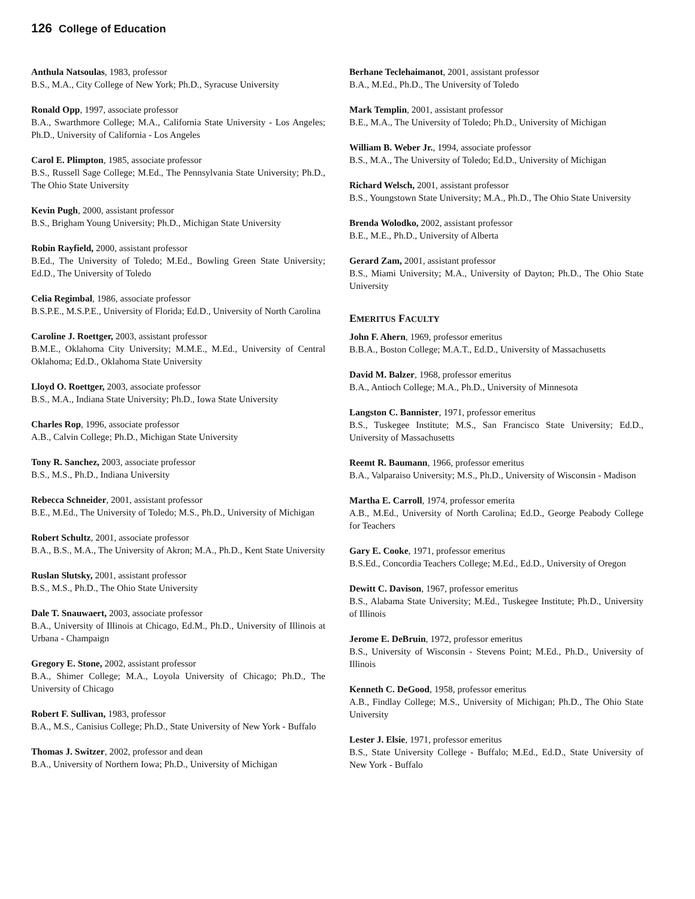126 College of Education
Anthula Natsoulas, 1983, professor
B.S., M.A., City College of New York; Ph.D., Syracuse University
Ronald Opp, 1997, associate professor
B.A., Swarthmore College; M.A., California State University - Los Angeles; Ph.D., University of California - Los Angeles
Carol E. Plimpton, 1985, associate professor
B.S., Russell Sage College; M.Ed., The Pennsylvania State University; Ph.D., The Ohio State University
Kevin Pugh, 2000, assistant professor
B.S., Brigham Young University; Ph.D., Michigan State University
Robin Rayfield, 2000, assistant professor
B.Ed., The University of Toledo; M.Ed., Bowling Green State University; Ed.D., The University of Toledo
Celia Regimbal, 1986, associate professor
B.S.P.E., M.S.P.E., University of Florida; Ed.D., University of North Carolina
Caroline J. Roettger, 2003, assistant professor
B.M.E., Oklahoma City University; M.M.E., M.Ed., University of Central Oklahoma; Ed.D., Oklahoma State University
Lloyd O. Roettger, 2003, associate professor
B.S., M.A., Indiana State University; Ph.D., Iowa State University
Charles Rop, 1996, associate professor
A.B., Calvin College; Ph.D., Michigan State University
Tony R. Sanchez, 2003, associate professor
B.S., M.S., Ph.D., Indiana University
Rebecca Schneider, 2001, assistant professor
B.E., M.Ed., The University of Toledo; M.S., Ph.D., University of Michigan
Robert Schultz, 2001, associate professor
B.A., B.S., M.A., The University of Akron; M.A., Ph.D., Kent State University
Ruslan Slutsky, 2001, assistant professor
B.S., M.S., Ph.D., The Ohio State University
Dale T. Snauwaert, 2003, associate professor
B.A., University of Illinois at Chicago, Ed.M., Ph.D., University of Illinois at Urbana - Champaign
Gregory E. Stone, 2002, assistant professor
B.A., Shimer College; M.A., Loyola University of Chicago; Ph.D., The University of Chicago
Robert F. Sullivan, 1983, professor
B.A., M.S., Canisius College; Ph.D., State University of New York - Buffalo
Thomas J. Switzer, 2002, professor and dean
B.A., University of Northern Iowa; Ph.D., University of Michigan
Berhane Teclehaimanot, 2001, assistant professor
B.A., M.Ed., Ph.D., The University of Toledo
Mark Templin, 2001, assistant professor
B.E., M.A., The University of Toledo; Ph.D., University of Michigan
William B. Weber Jr., 1994, associate professor
B.S., M.A., The University of Toledo; Ed.D., University of Michigan
Richard Welsch, 2001, assistant professor
B.S., Youngstown State University; M.A., Ph.D., The Ohio State University
Brenda Wolodko, 2002, assistant professor
B.E., M.E., Ph.D., University of Alberta
Gerard Zam, 2001, assistant professor
B.S., Miami University; M.A., University of Dayton; Ph.D., The Ohio State University
EMERITUS FACULTY
John F. Ahern, 1969, professor emeritus
B.B.A., Boston College; M.A.T., Ed.D., University of Massachusetts
David M. Balzer, 1968, professor emeritus
B.A., Antioch College; M.A., Ph.D., University of Minnesota
Langston C. Bannister, 1971, professor emeritus
B.S., Tuskegee Institute; M.S., San Francisco State University; Ed.D., University of Massachusetts
Reemt R. Baumann, 1966, professor emeritus
B.A., Valparaiso University; M.S., Ph.D., University of Wisconsin - Madison
Martha E. Carroll, 1974, professor emerita
A.B., M.Ed., University of North Carolina; Ed.D., George Peabody College for Teachers
Gary E. Cooke, 1971, professor emeritus
B.S.Ed., Concordia Teachers College; M.Ed., Ed.D., University of Oregon
Dewitt C. Davison, 1967, professor emeritus
B.S., Alabama State University; M.Ed., Tuskegee Institute; Ph.D., University of Illinois
Jerome E. DeBruin, 1972, professor emeritus
B.S., University of Wisconsin - Stevens Point; M.Ed., Ph.D., University of Illinois
Kenneth C. DeGood, 1958, professor emeritus
A.B., Findlay College; M.S., University of Michigan; Ph.D., The Ohio State University
Lester J. Elsie, 1971, professor emeritus
B.S., State University College - Buffalo; M.Ed., Ed.D., State University of New York - Buffalo